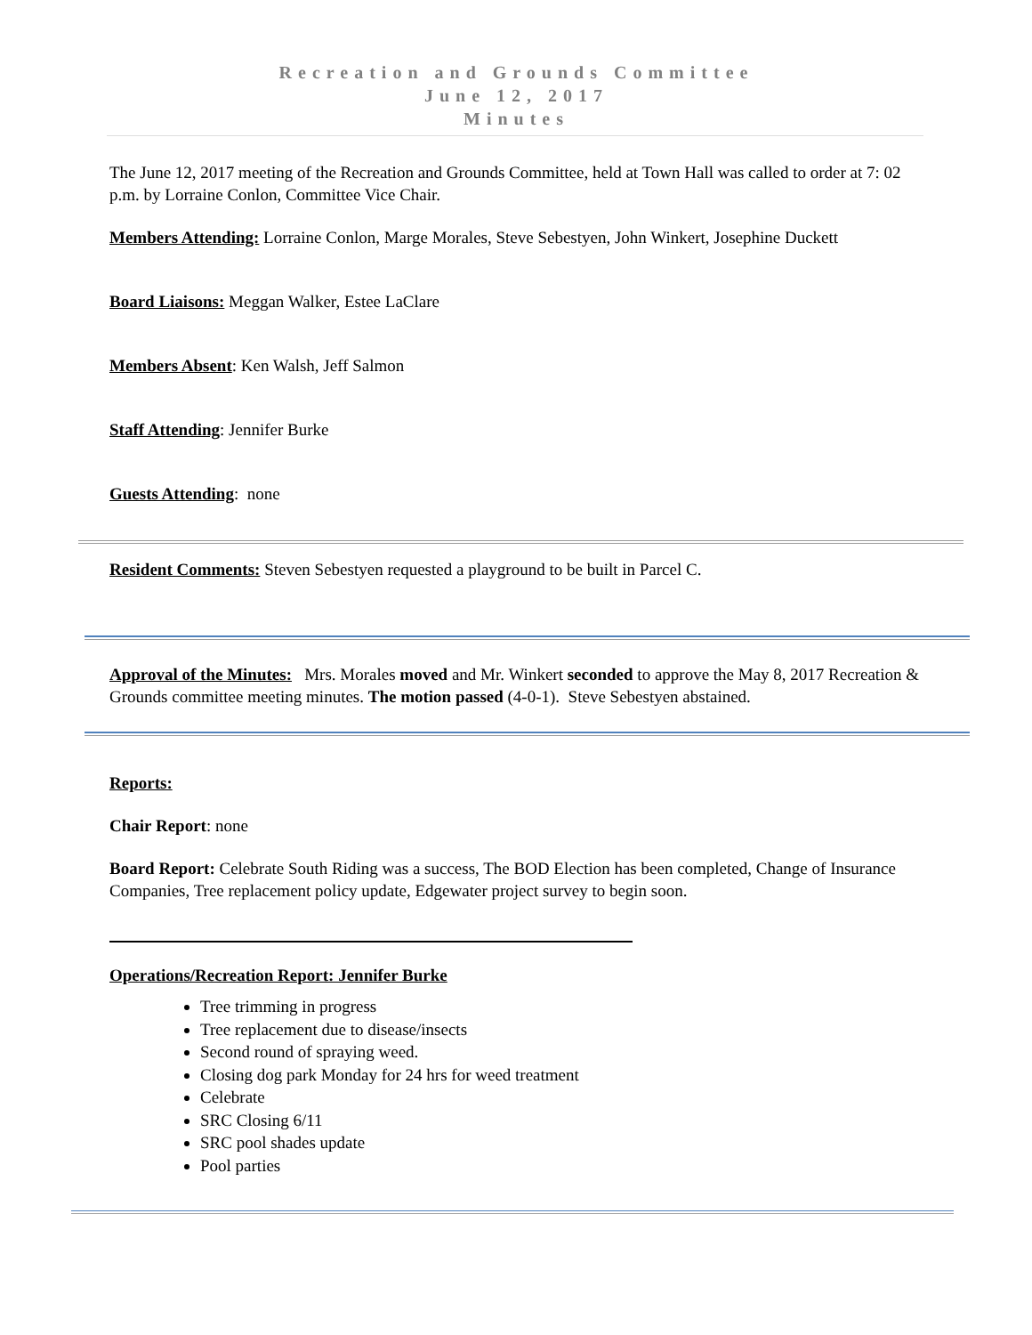Recreation and Grounds Committee
June 12, 2017
Minutes
The June 12, 2017 meeting of the Recreation and Grounds Committee, held at Town Hall was called to order at 7: 02 p.m. by Lorraine Conlon, Committee Vice Chair.
Members Attending: Lorraine Conlon, Marge Morales, Steve Sebestyen, John Winkert, Josephine Duckett
Board Liaisons: Meggan Walker, Estee LaClare
Members Absent: Ken Walsh, Jeff Salmon
Staff Attending: Jennifer Burke
Guests Attending: none
Resident Comments: Steven Sebestyen requested a playground to be built in Parcel C.
Approval of the Minutes: Mrs. Morales moved and Mr. Winkert seconded to approve the May 8, 2017 Recreation & Grounds committee meeting minutes. The motion passed (4-0-1). Steve Sebestyen abstained.
Reports:
Chair Report: none
Board Report: Celebrate South Riding was a success, The BOD Election has been completed, Change of Insurance Companies, Tree replacement policy update, Edgewater project survey to begin soon.
Operations/Recreation Report: Jennifer Burke
Tree trimming in progress
Tree replacement due to disease/insects
Second round of spraying weed.
Closing dog park Monday for 24 hrs for weed treatment
Celebrate
SRC Closing 6/11
SRC pool shades update
Pool parties